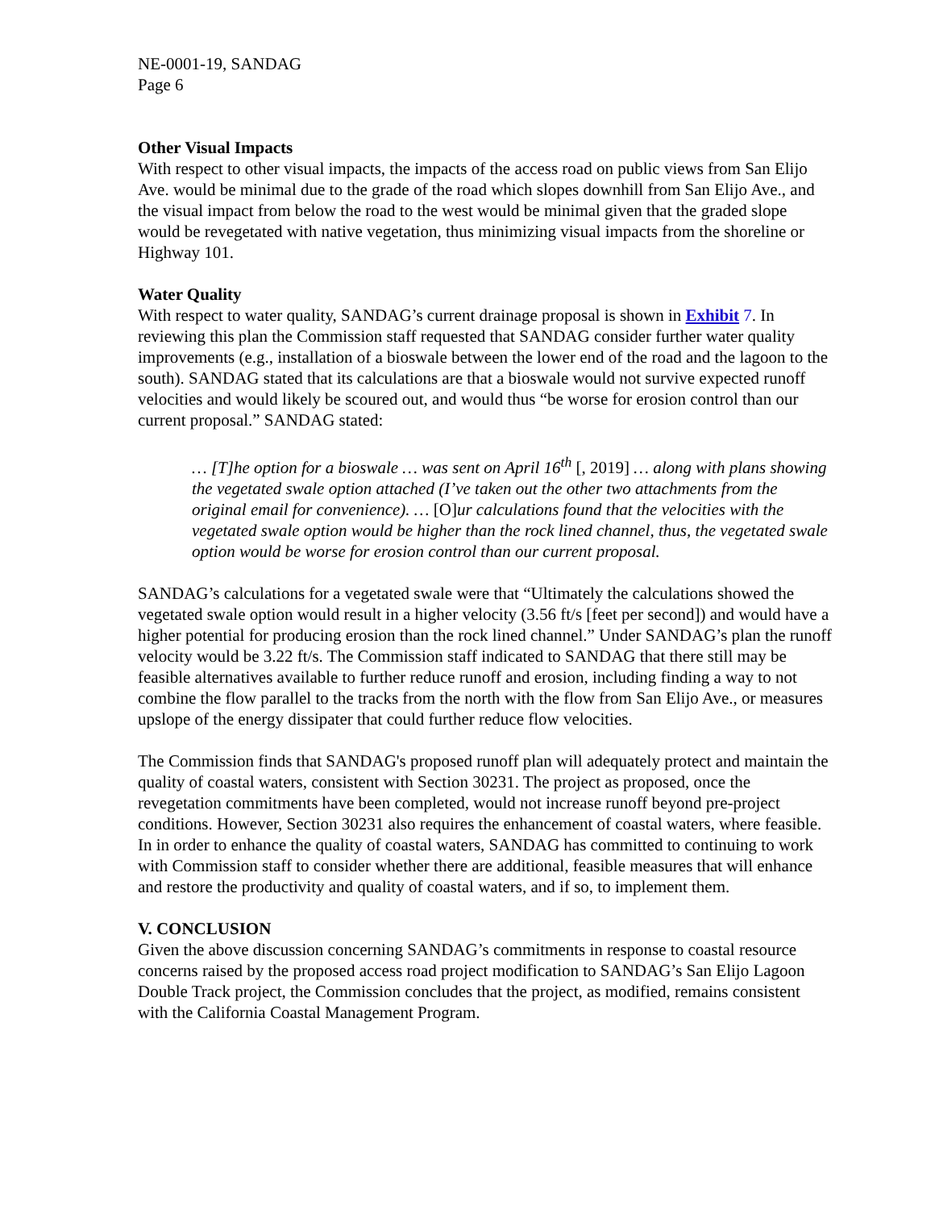NE-0001-19, SANDAG
Page 6
Other Visual Impacts
With respect to other visual impacts, the impacts of the access road on public views from San Elijo Ave. would be minimal due to the grade of the road which slopes downhill from San Elijo Ave., and the visual impact from below the road to the west would be minimal given that the graded slope would be revegetated with native vegetation, thus minimizing visual impacts from the shoreline or Highway 101.
Water Quality
With respect to water quality, SANDAG’s current drainage proposal is shown in Exhibit 7. In reviewing this plan the Commission staff requested that SANDAG consider further water quality improvements (e.g., installation of a bioswale between the lower end of the road and the lagoon to the south). SANDAG stated that its calculations are that a bioswale would not survive expected runoff velocities and would likely be scoured out, and would thus “be worse for erosion control than our current proposal.” SANDAG stated:
… [T]he option for a bioswale … was sent on April 16<sup>th</sup> [, 2019] … along with plans showing the vegetated swale option attached (I’ve taken out the other two attachments from the original email for convenience). … [O] ur calculations found that the velocities with the vegetated swale option would be higher than the rock lined channel, thus, the vegetated swale option would be worse for erosion control than our current proposal.
SANDAG’s calculations for a vegetated swale were that “Ultimately the calculations showed the vegetated swale option would result in a higher velocity (3.56 ft/s [feet per second]) and would have a higher potential for producing erosion than the rock lined channel.” Under SANDAG’s plan the runoff velocity would be 3.22 ft/s. The Commission staff indicated to SANDAG that there still may be feasible alternatives available to further reduce runoff and erosion, including finding a way to not combine the flow parallel to the tracks from the north with the flow from San Elijo Ave., or measures upslope of the energy dissipater that could further reduce flow velocities.
The Commission finds that SANDAG's proposed runoff plan will adequately protect and maintain the quality of coastal waters, consistent with Section 30231. The project as proposed, once the revegetation commitments have been completed, would not increase runoff beyond pre-project conditions. However, Section 30231 also requires the enhancement of coastal waters, where feasible. In in order to enhance the quality of coastal waters, SANDAG has committed to continuing to work with Commission staff to consider whether there are additional, feasible measures that will enhance and restore the productivity and quality of coastal waters, and if so, to implement them.
V. CONCLUSION
Given the above discussion concerning SANDAG’s commitments in response to coastal resource concerns raised by the proposed access road project modification to SANDAG’s San Elijo Lagoon Double Track project, the Commission concludes that the project, as modified, remains consistent with the California Coastal Management Program.